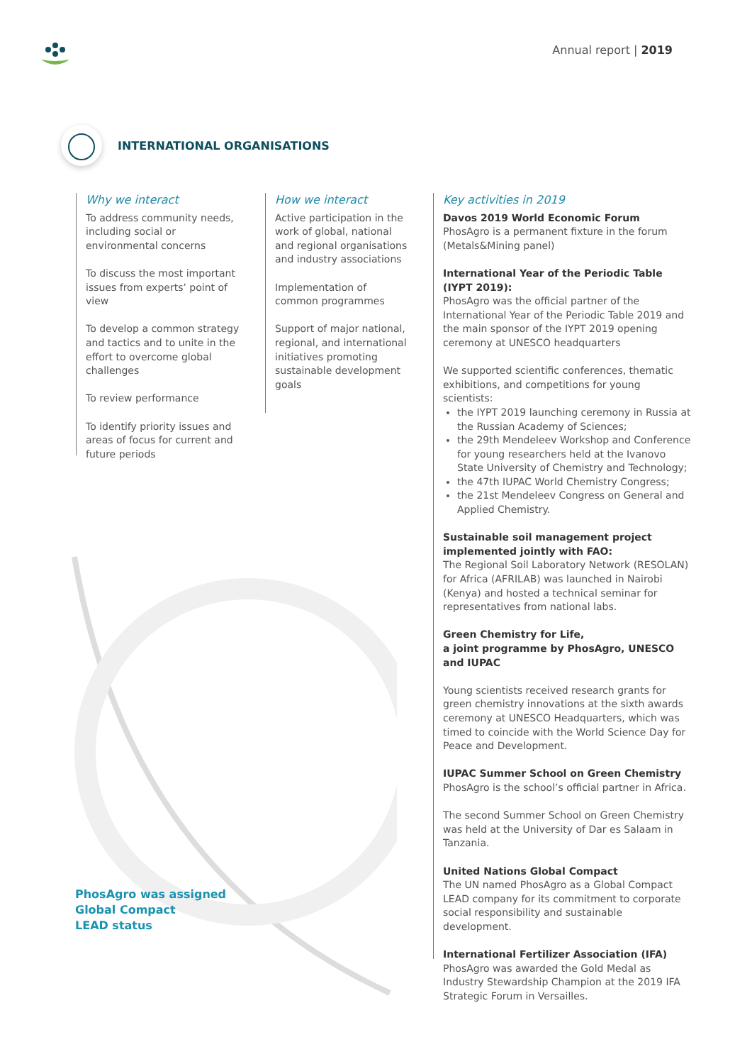Annual report | 2019
INTERNATIONAL ORGANISATIONS
Why we interact
To address community needs, including social or environmental concerns
To discuss the most important issues from experts’ point of view
To develop a common strategy and tactics and to unite in the effort to overcome global challenges
To review performance
To identify priority issues and areas of focus for current and future periods
How we interact
Active participation in the work of global, national and regional organisations and industry associations
Implementation of common programmes
Support of major national, regional, and international initiatives promoting sustainable development goals
Key activities in 2019
Davos 2019 World Economic Forum
PhosAgro is a permanent fixture in the forum (Metals&Mining panel)
International Year of the Periodic Table (IYPT 2019):
PhosAgro was the official partner of the International Year of the Periodic Table 2019 and the main sponsor of the IYPT 2019 opening ceremony at UNESCO headquarters
We supported scientific conferences, thematic exhibitions, and competitions for young scientists:
the IYPT 2019 launching ceremony in Russia at the Russian Academy of Sciences;
the 29th Mendeleev Workshop and Conference for young researchers held at the Ivanovo State University of Chemistry and Technology;
the 47th IUPAC World Chemistry Congress;
the 21st Mendeleev Congress on General and Applied Chemistry.
Sustainable soil management project implemented jointly with FAO:
The Regional Soil Laboratory Network (RESOLAN) for Africa (AFRILAB) was launched in Nairobi (Kenya) and hosted a technical seminar for representatives from national labs.
Green Chemistry for Life,
a joint programme by PhosAgro, UNESCO and IUPAC
Young scientists received research grants for green chemistry innovations at the sixth awards ceremony at UNESCO Headquarters, which was timed to coincide with the World Science Day for Peace and Development.
IUPAC Summer School on Green Chemistry
PhosAgro is the school’s official partner in Africa.
The second Summer School on Green Chemistry was held at the University of Dar es Salaam in Tanzania.
United Nations Global Compact
The UN named PhosAgro as a Global Compact LEAD company for its commitment to corporate social responsibility and sustainable development.
International Fertilizer Association (IFA)
PhosAgro was awarded the Gold Medal as Industry Stewardship Champion at the 2019 IFA Strategic Forum in Versailles.
PhosAgro was assigned
Global Compact
LEAD status